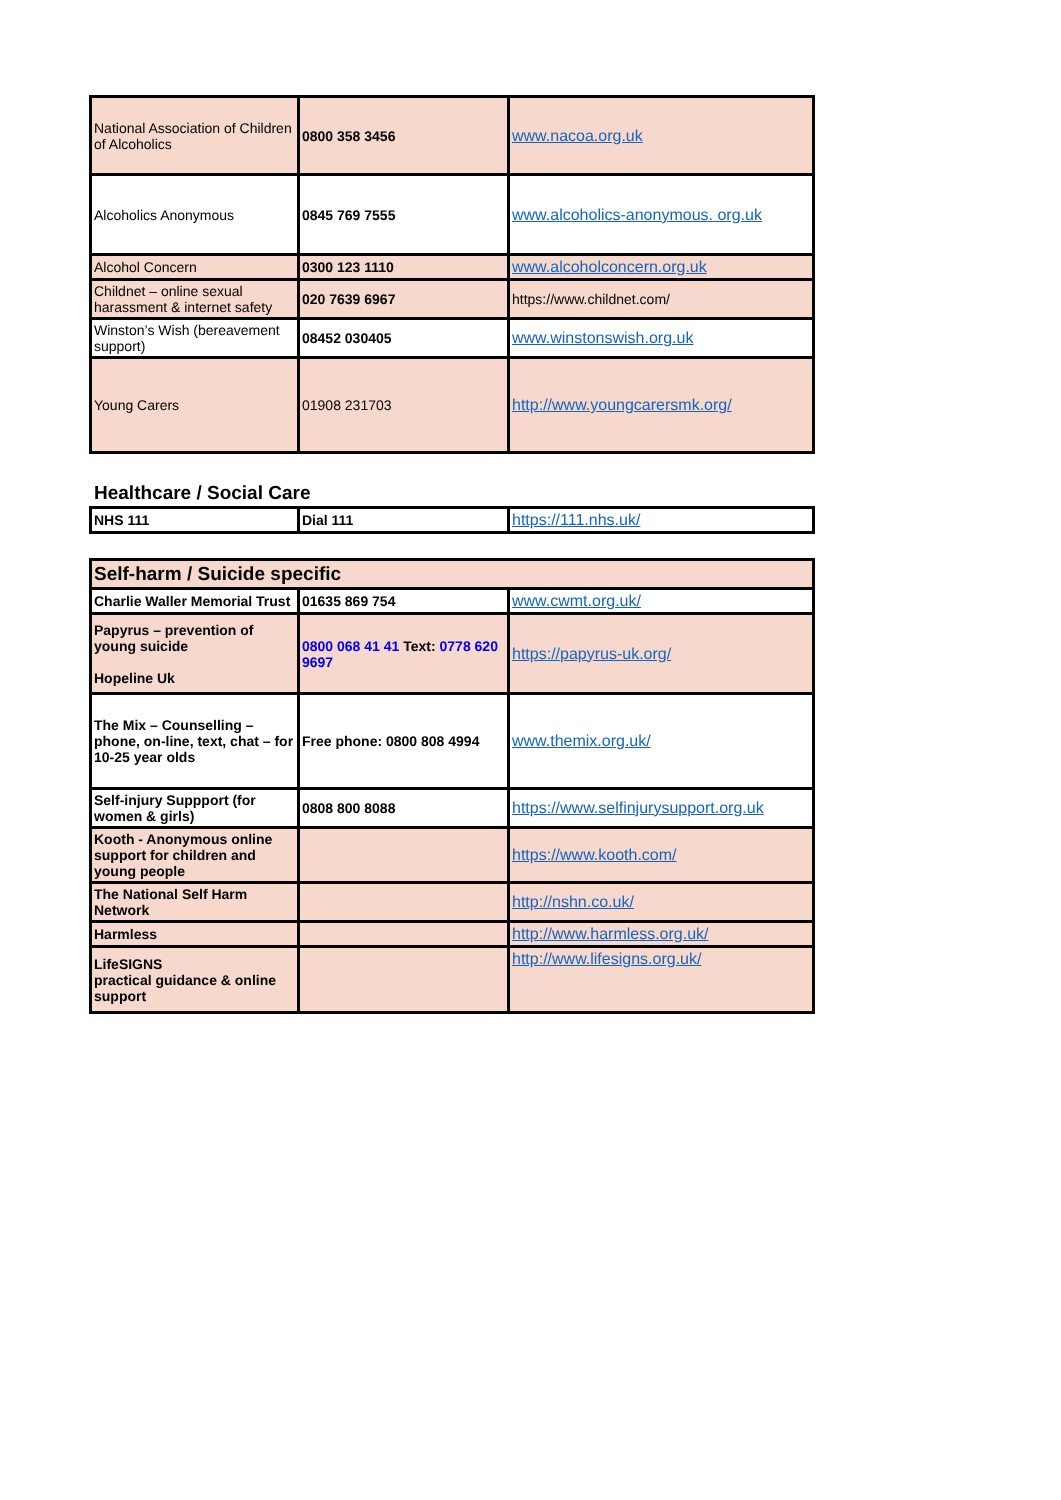| National Association of Children of Alcoholics | 0800 358 3456 | www.nacoa.org.uk |
| Alcoholics Anonymous | 0845 769 7555 | www.alcoholics-anonymous. org.uk |
| Alcohol Concern | 0300 123 1110 | www.alcoholconcern.org.uk |
| Childnet – online sexual harassment & internet safety | 020 7639 6967 | https://www.childnet.com/ |
| Winston’s Wish (bereavement support) | 08452 030405 | www.winstonswish.org.uk |
| Young Carers | 01908 231703 | http://www.youngcarersmk.org/ |
Healthcare / Social Care
| NHS 111 | Dial 111 | https://111.nhs.uk/ |
| Self-harm / Suicide specific | | |
| Charlie Waller Memorial Trust | 01635 869 754 | www.cwmt.org.uk/ |
| Papyrus – prevention of young suicide Hopeline Uk | 0800 068 41 41 Text: 0778 620 9697 | https://papyrus-uk.org/ |
| The Mix – Counselling – phone, on-line, text, chat – for 10-25 year olds | Free phone: 0800 808 4994 | www.themix.org.uk/ |
| Self-injury Suppport (for women & girls) | 0808 800 8088 | https://www.selfinjurysupport.org.uk |
| Kooth - Anonymous online support for children and young people | | https://www.kooth.com/ |
| The National Self Harm Network | | http://nshn.co.uk/ |
| Harmless | | http://www.harmless.org.uk/ |
| LifeSIGNS practical guidance & online support | | http://www.lifesigns.org.uk/ |